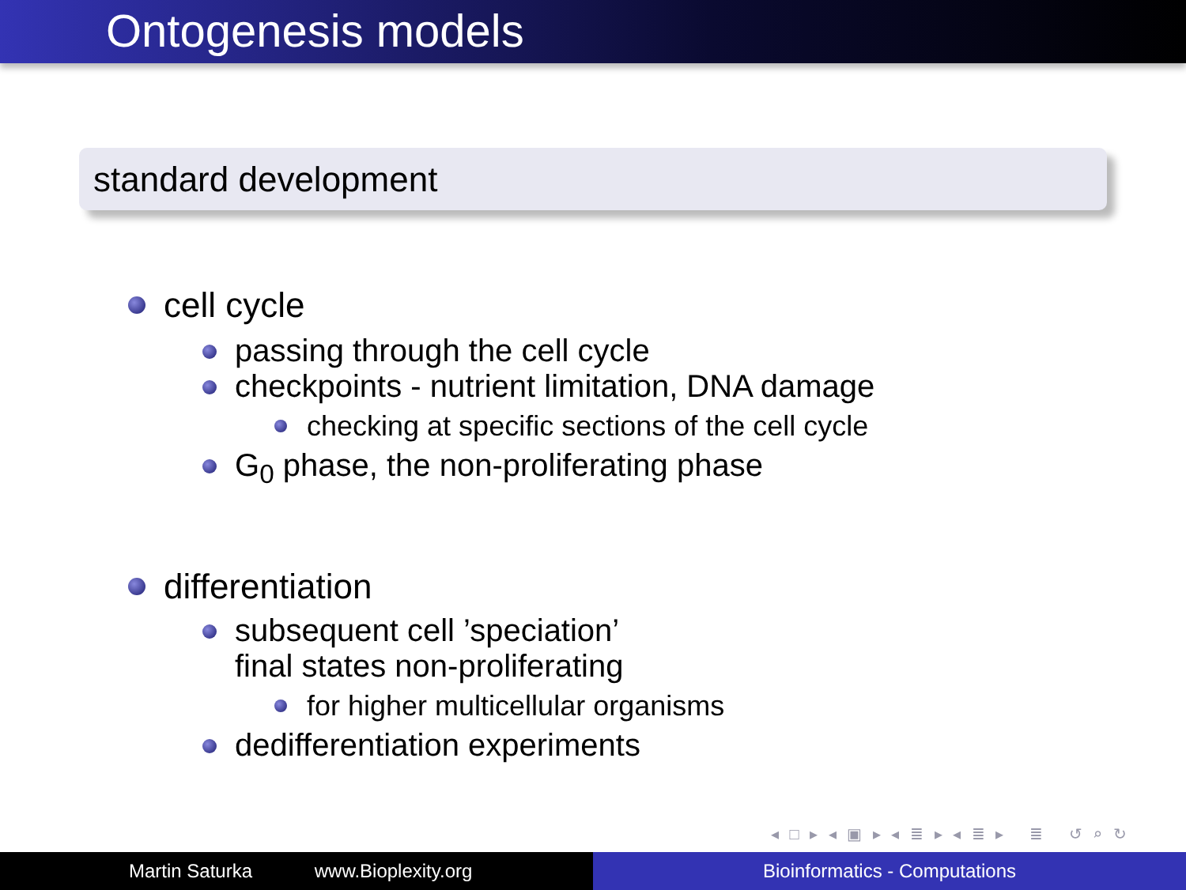Ontogenesis models
standard development
cell cycle
passing through the cell cycle
checkpoints - nutrient limitation, DNA damage
checking at specific sections of the cell cycle
G<sub>0</sub> phase, the non-proliferating phase
differentiation
subsequent cell ’speciation’
final states non-proliferating
for higher multicellular organisms
dedifferentiation experiments
◂ □ ▸ ◂ ▣ ▸ ◂ ≣ ▸ ◂ ≣ ▸ ≣ ↺ ⌕ ↻
Martin Saturka www.Bioplexity.org Bioinformatics - Computations